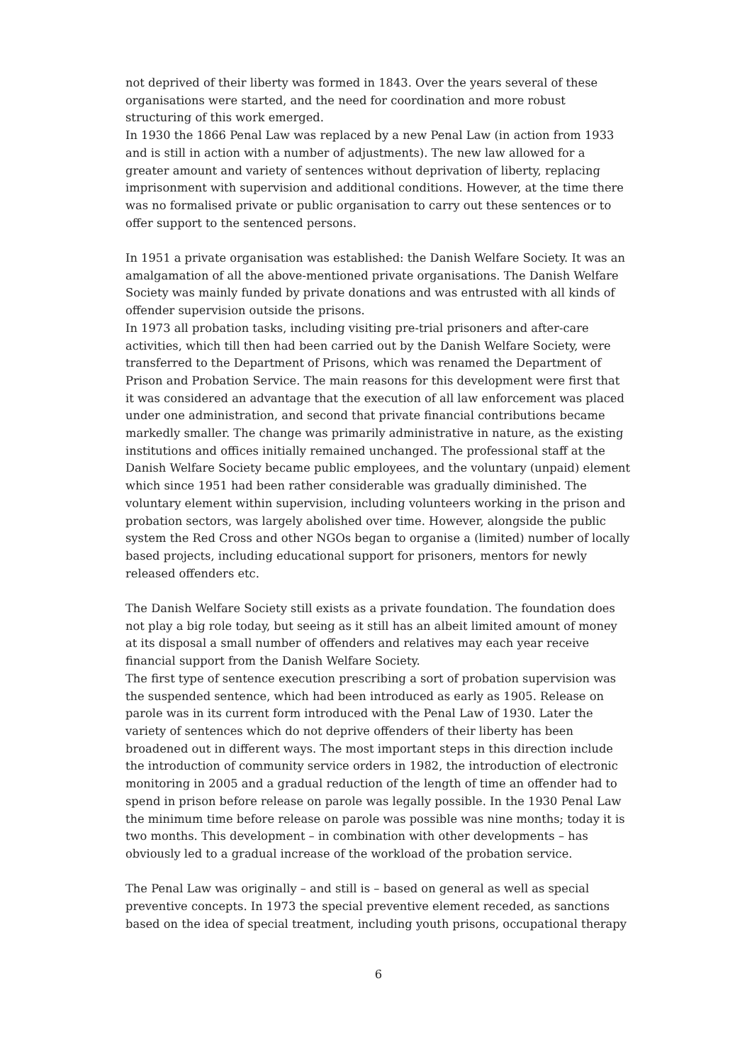not deprived of their liberty was formed in 1843. Over the years several of these organisations were started, and the need for coordination and more robust structuring of this work emerged.
In 1930 the 1866 Penal Law was replaced by a new Penal Law (in action from 1933 and is still in action with a number of adjustments). The new law allowed for a greater amount and variety of sentences without deprivation of liberty, replacing imprisonment with supervision and additional conditions. However, at the time there was no formalised private or public organisation to carry out these sentences or to offer support to the sentenced persons.
In 1951 a private organisation was established: the Danish Welfare Society. It was an amalgamation of all the above-mentioned private organisations. The Danish Welfare Society was mainly funded by private donations and was entrusted with all kinds of offender supervision outside the prisons.
In 1973 all probation tasks, including visiting pre-trial prisoners and after-care activities, which till then had been carried out by the Danish Welfare Society, were transferred to the Department of Prisons, which was renamed the Department of Prison and Probation Service. The main reasons for this development were first that it was considered an advantage that the execution of all law enforcement was placed under one administration, and second that private financial contributions became markedly smaller. The change was primarily administrative in nature, as the existing institutions and offices initially remained unchanged. The professional staff at the Danish Welfare Society became public employees, and the voluntary (unpaid) element which since 1951 had been rather considerable was gradually diminished. The voluntary element within supervision, including volunteers working in the prison and probation sectors, was largely abolished over time. However, alongside the public system the Red Cross and other NGOs began to organise a (limited) number of locally based projects, including educational support for prisoners, mentors for newly released offenders etc.
The Danish Welfare Society still exists as a private foundation. The foundation does not play a big role today, but seeing as it still has an albeit limited amount of money at its disposal a small number of offenders and relatives may each year receive financial support from the Danish Welfare Society.
The first type of sentence execution prescribing a sort of probation supervision was the suspended sentence, which had been introduced as early as 1905. Release on parole was in its current form introduced with the Penal Law of 1930. Later the variety of sentences which do not deprive offenders of their liberty has been broadened out in different ways. The most important steps in this direction include the introduction of community service orders in 1982, the introduction of electronic monitoring in 2005 and a gradual reduction of the length of time an offender had to spend in prison before release on parole was legally possible. In the 1930 Penal Law the minimum time before release on parole was possible was nine months; today it is two months. This development – in combination with other developments – has obviously led to a gradual increase of the workload of the probation service.
The Penal Law was originally – and still is – based on general as well as special preventive concepts. In 1973 the special preventive element receded, as sanctions based on the idea of special treatment, including youth prisons, occupational therapy
6